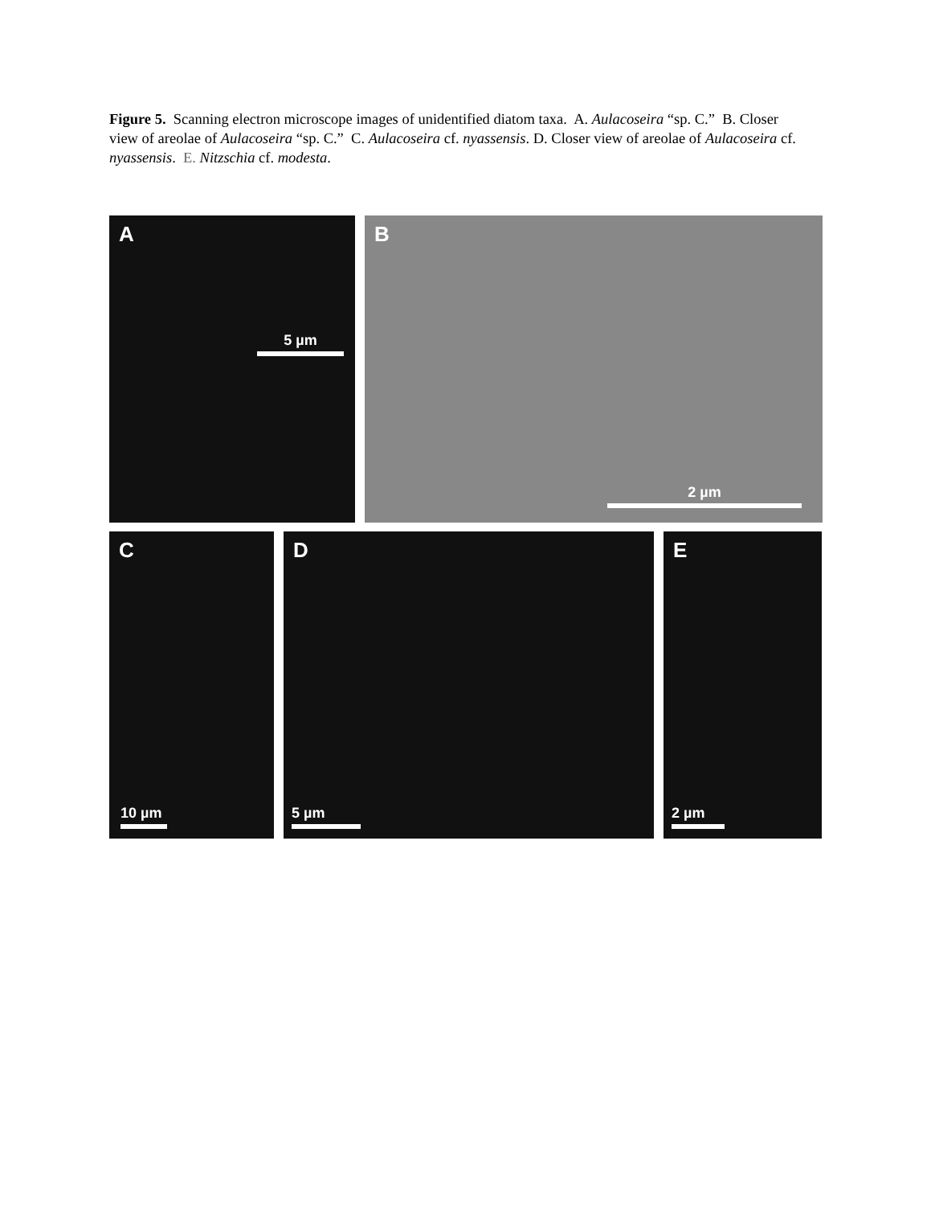Figure 5. Scanning electron microscope images of unidentified diatom taxa. A. Aulacoseira “sp. C.” B. Closer view of areolae of Aulacoseira “sp. C.” C. Aulacoseira cf. nyassensis. D. Closer view of areolae of Aulacoseira cf. nyassensis. E. Nitzschia cf. modesta.
A
5 µm
B
2 µm
C
10 µm
D
5 µm
E
2 µm